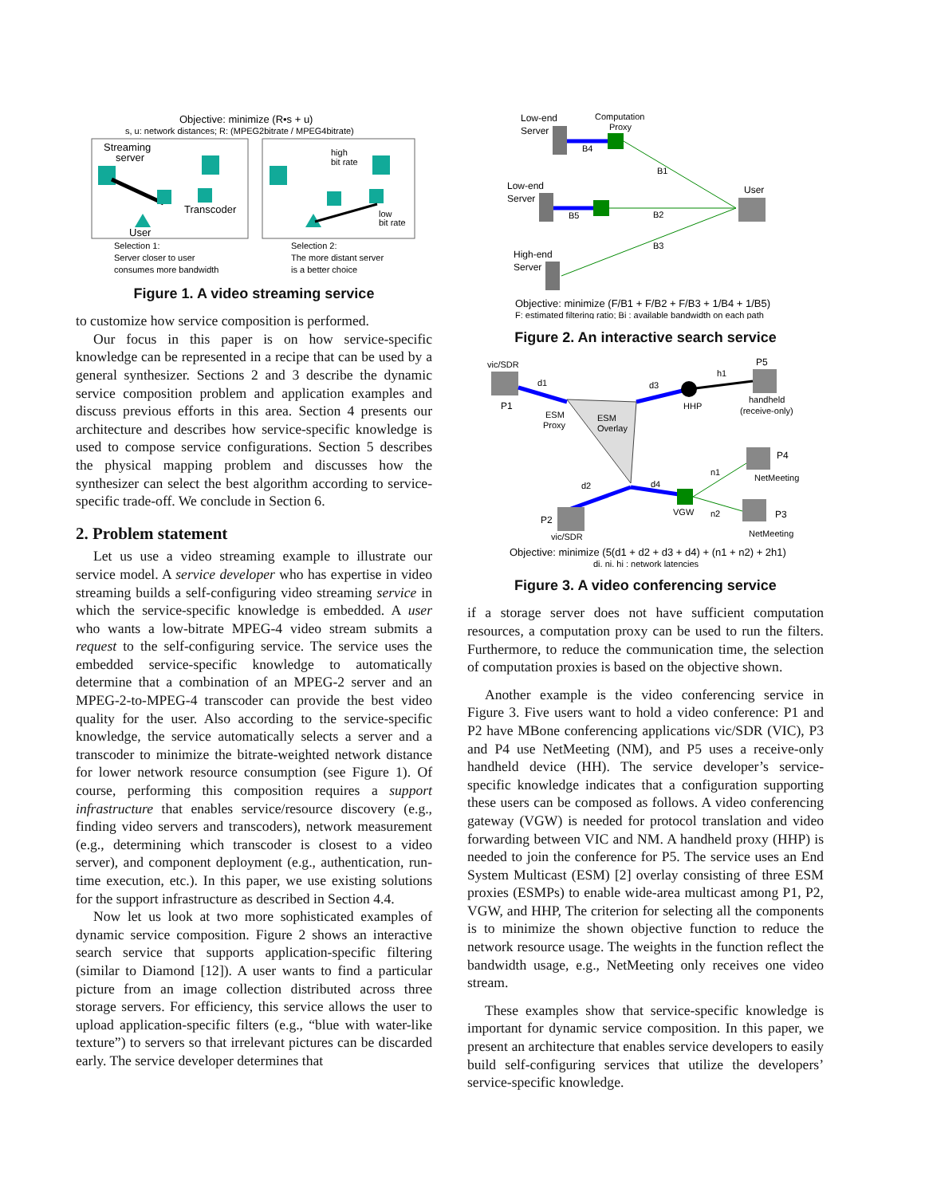Objective: minimize (R•s + u)
s, u: network distances; R: (MPEG2bitrate / MPEG4bitrate)
Streaming
server
Transcoder
User
high
bit rate
low
bit rate
Selection 1:
Server closer to user
consumes more bandwidth
Selection 2:
The more distant server
is a better choice
Figure 1. A video streaming service
to customize how service composition is performed.
Our focus in this paper is on how service-specific knowledge can be represented in a recipe that can be used by a general synthesizer. Sections 2 and 3 describe the dynamic service composition problem and application examples and discuss previous efforts in this area. Section 4 presents our architecture and describes how service-specific knowledge is used to compose service configurations. Section 5 describes the physical mapping problem and discusses how the synthesizer can select the best algorithm according to service-specific trade-off. We conclude in Section 6.
2. Problem statement
Let us use a video streaming example to illustrate our service model. A service developer who has expertise in video streaming builds a self-configuring video streaming service in which the service-specific knowledge is embedded. A user who wants a low-bitrate MPEG-4 video stream submits a request to the self-configuring service. The service uses the embedded service-specific knowledge to automatically determine that a combination of an MPEG-2 server and an MPEG-2-to-MPEG-4 transcoder can provide the best video quality for the user. Also according to the service-specific knowledge, the service automatically selects a server and a transcoder to minimize the bitrate-weighted network distance for lower network resource consumption (see Figure 1). Of course, performing this composition requires a support infrastructure that enables service/resource discovery (e.g., finding video servers and transcoders), network measurement (e.g., determining which transcoder is closest to a video server), and component deployment (e.g., authentication, run-time execution, etc.). In this paper, we use existing solutions for the support infrastructure as described in Section 4.4.
Now let us look at two more sophisticated examples of dynamic service composition. Figure 2 shows an interactive search service that supports application-specific filtering (similar to Diamond [12]). A user wants to find a particular picture from an image collection distributed across three storage servers. For efficiency, this service allows the user to upload application-specific filters (e.g., “blue with water-like texture”) to servers so that irrelevant pictures can be discarded early. The service developer determines that
Low-end
Server
Computation
Proxy
B4
Low-end
Server
B5
High-end
Server
B1
B2
B3
User
Objective: minimize (F/B1 + F/B2 + F/B3 + 1/B4 + 1/B5)
F: estimated filtering ratio; Bi : available bandwidth on each path
Figure 2. An interactive search service
vic/SDR
P1
P5
handheld
(receive-only)
HHP
ESM
Proxy
ESM
Overlay
d1
d3
h1
d2
d4
VGW
P4
NetMeeting
P3
NetMeeting
n1
n2
P2
vic/SDR
Objective: minimize (5(d1 + d2 + d3 + d4) + (n1 + n2) + 2h1)
di, ni, hi : network latencies
Figure 3. A video conferencing service
if a storage server does not have sufficient computation resources, a computation proxy can be used to run the filters. Furthermore, to reduce the communication time, the selection of computation proxies is based on the objective shown.
Another example is the video conferencing service in Figure 3. Five users want to hold a video conference: P1 and P2 have MBone conferencing applications vic/SDR (VIC), P3 and P4 use NetMeeting (NM), and P5 uses a receive-only handheld device (HH). The service developer’s service-specific knowledge indicates that a configuration supporting these users can be composed as follows. A video conferencing gateway (VGW) is needed for protocol translation and video forwarding between VIC and NM. A handheld proxy (HHP) is needed to join the conference for P5. The service uses an End System Multicast (ESM) [2] overlay consisting of three ESM proxies (ESMPs) to enable wide-area multicast among P1, P2, VGW, and HHP, The criterion for selecting all the components is to minimize the shown objective function to reduce the network resource usage. The weights in the function reflect the bandwidth usage, e.g., NetMeeting only receives one video stream.
These examples show that service-specific knowledge is important for dynamic service composition. In this paper, we present an architecture that enables service developers to easily build self-configuring services that utilize the developers’ service-specific knowledge.